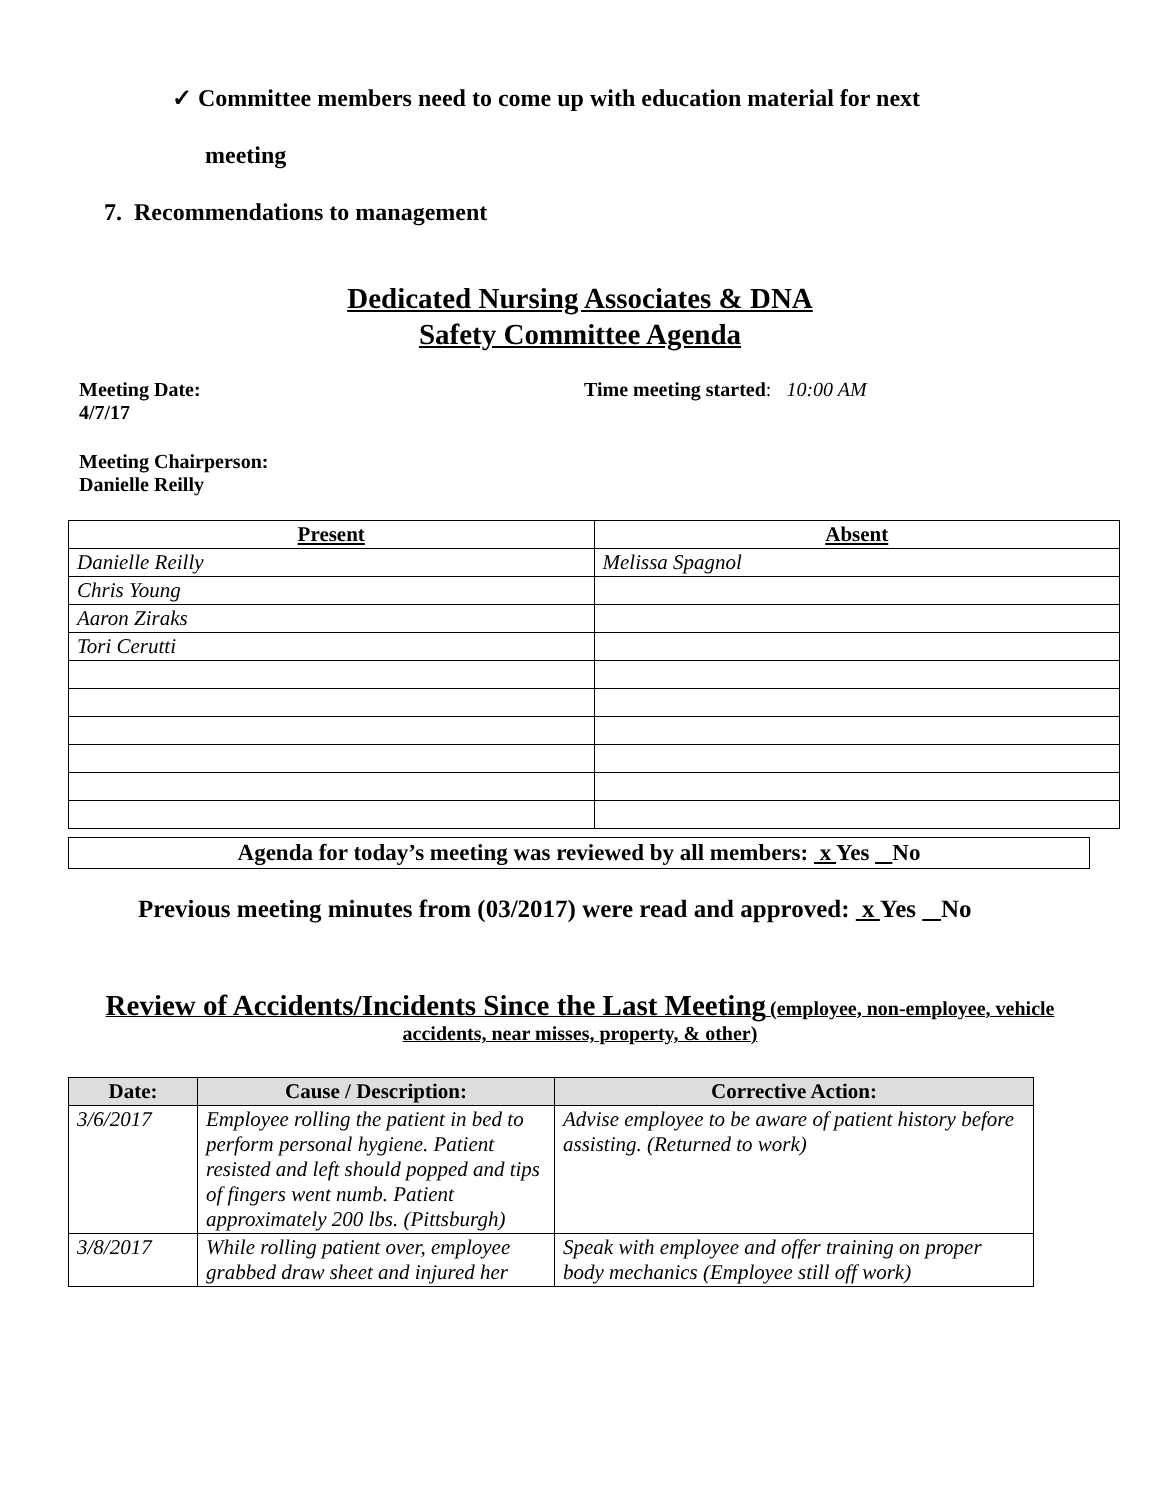✓ Committee members need to come up with education material for next
meeting
7. Recommendations to management
Dedicated Nursing Associates & DNA
Safety Committee Agenda
Meeting Date:
4/7/17
Time meeting started: 10:00 AM
Meeting Chairperson:
Danielle Reilly
| Present | Absent |
| --- | --- |
| Danielle Reilly | Melissa Spagnol |
| Chris Young | |
| Aaron Ziraks | |
| Tori Cerutti | |
Agenda for today’s meeting was reviewed by all members: x Yes No
Previous meeting minutes from (03/2017) were read and approved: x Yes No
Review of Accidents/Incidents Since the Last Meeting (employee, non-employee, vehicle accidents, near misses, property, & other)
| Date: | Cause / Description: | Corrective Action: |
| --- | --- | --- |
| 3/6/2017 | Employee rolling the patient in bed to perform personal hygiene. Patient resisted and left should popped and tips of fingers went numb. Patient approximately 200 lbs. (Pittsburgh) | Advise employee to be aware of patient history before assisting. (Returned to work) |
| 3/8/2017 | While rolling patient over, employee grabbed draw sheet and injured her | Speak with employee and offer training on proper body mechanics (Employee still off work) |